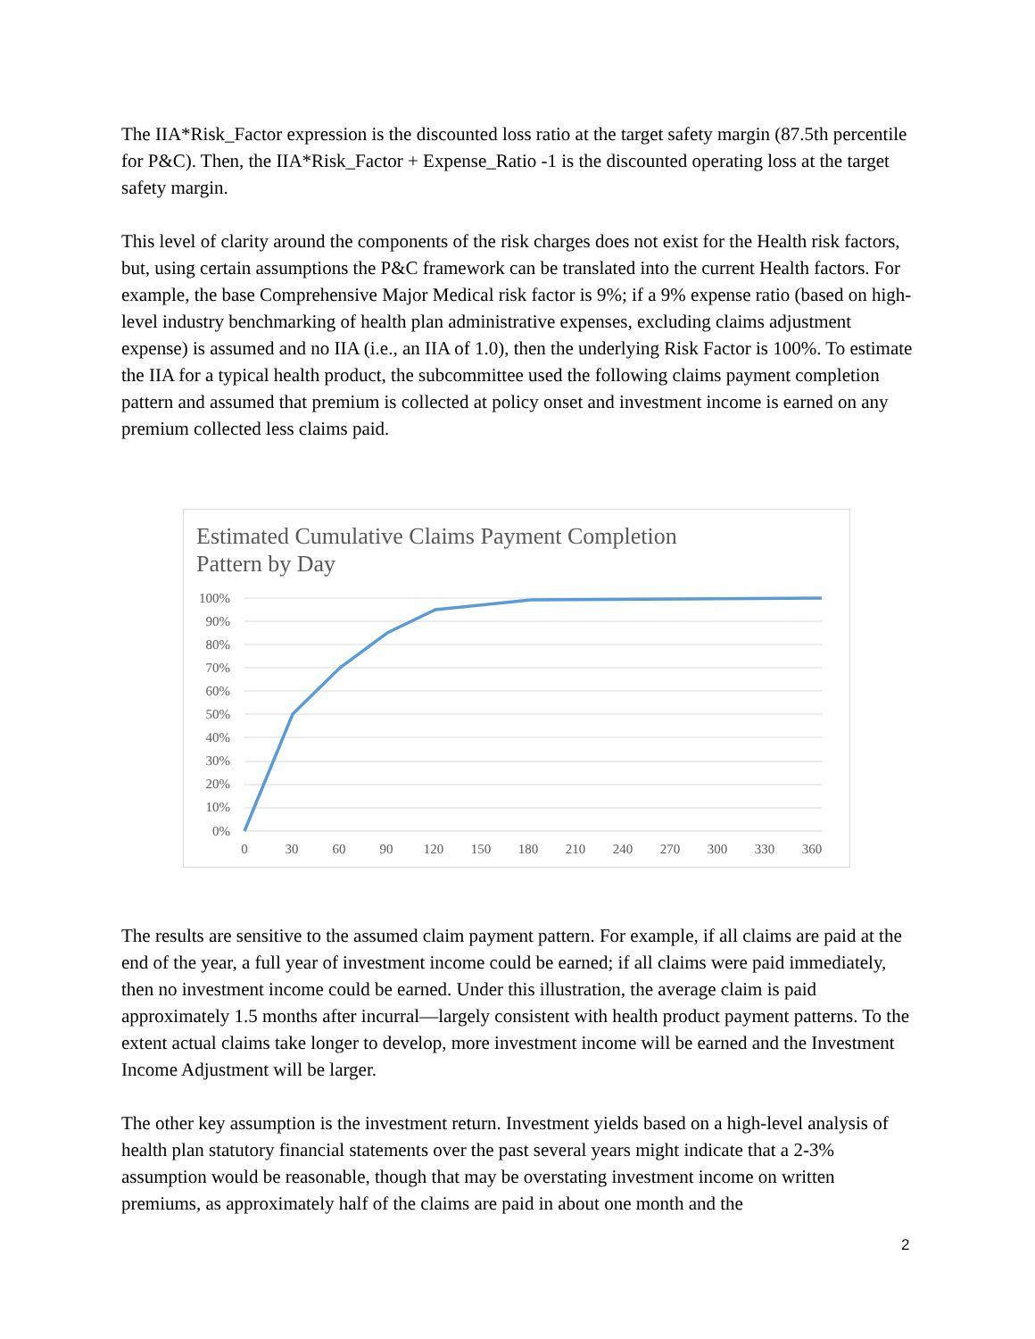The IIA*Risk_Factor expression is the discounted loss ratio at the target safety margin (87.5th percentile for P&C). Then, the IIA*Risk_Factor + Expense_Ratio -1 is the discounted operating loss at the target safety margin.
This level of clarity around the components of the risk charges does not exist for the Health risk factors, but, using certain assumptions the P&C framework can be translated into the current Health factors. For example, the base Comprehensive Major Medical risk factor is 9%; if a 9% expense ratio (based on high-level industry benchmarking of health plan administrative expenses, excluding claims adjustment expense) is assumed and no IIA (i.e., an IIA of 1.0), then the underlying Risk Factor is 100%. To estimate the IIA for a typical health product, the subcommittee used the following claims payment completion pattern and assumed that premium is collected at policy onset and investment income is earned on any premium collected less claims paid.
Estimated Cumulative Claims Payment Completion
Pattern by Day
100%
90%
80%
70%
60%
50%
40%
30%
20%
10%
0%
0
30
60
90
120
150
180
210
240
270
300
330
360
The results are sensitive to the assumed claim payment pattern. For example, if all claims are paid at the end of the year, a full year of investment income could be earned; if all claims were paid immediately, then no investment income could be earned. Under this illustration, the average claim is paid approximately 1.5 months after incurral—largely consistent with health product payment patterns. To the extent actual claims take longer to develop, more investment income will be earned and the Investment Income Adjustment will be larger.
The other key assumption is the investment return. Investment yields based on a high-level analysis of health plan statutory financial statements over the past several years might indicate that a 2-3% assumption would be reasonable, though that may be overstating investment income on written premiums, as approximately half of the claims are paid in about one month and the
2